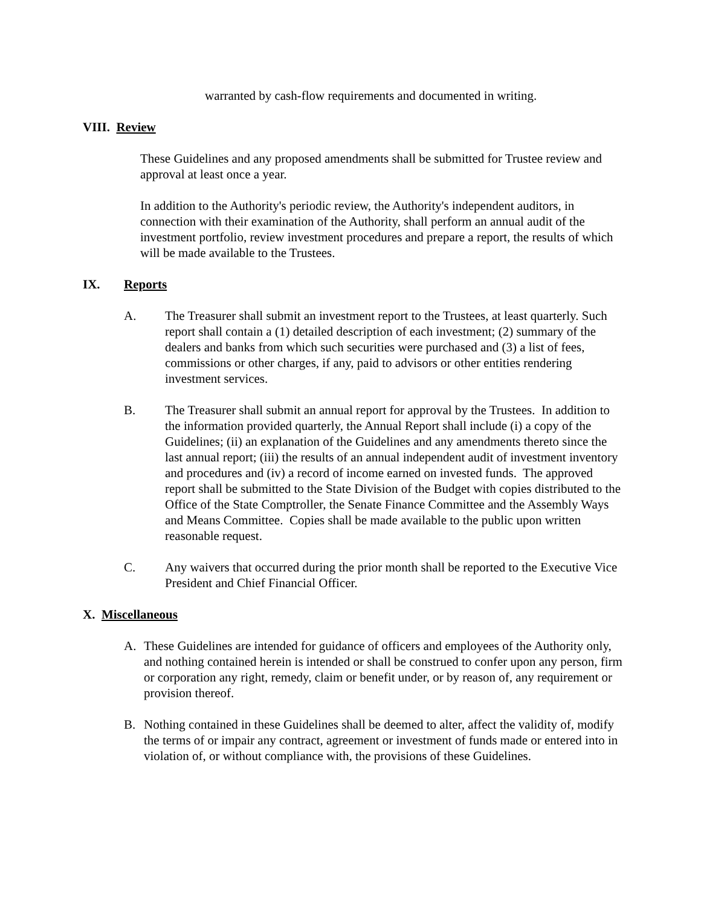warranted by cash-flow requirements and documented in writing.
VIII. Review
These Guidelines and any proposed amendments shall be submitted for Trustee review and approval at least once a year.
In addition to the Authority's periodic review, the Authority's independent auditors, in connection with their examination of the Authority, shall perform an annual audit of the investment portfolio, review investment procedures and prepare a report, the results of which will be made available to the Trustees.
IX. Reports
A. The Treasurer shall submit an investment report to the Trustees, at least quarterly. Such report shall contain a (1) detailed description of each investment; (2) summary of the dealers and banks from which such securities were purchased and (3) a list of fees, commissions or other charges, if any, paid to advisors or other entities rendering investment services.
B. The Treasurer shall submit an annual report for approval by the Trustees. In addition to the information provided quarterly, the Annual Report shall include (i) a copy of the Guidelines; (ii) an explanation of the Guidelines and any amendments thereto since the last annual report; (iii) the results of an annual independent audit of investment inventory and procedures and (iv) a record of income earned on invested funds. The approved report shall be submitted to the State Division of the Budget with copies distributed to the Office of the State Comptroller, the Senate Finance Committee and the Assembly Ways and Means Committee. Copies shall be made available to the public upon written reasonable request.
C. Any waivers that occurred during the prior month shall be reported to the Executive Vice President and Chief Financial Officer.
X. Miscellaneous
A. These Guidelines are intended for guidance of officers and employees of the Authority only, and nothing contained herein is intended or shall be construed to confer upon any person, firm or corporation any right, remedy, claim or benefit under, or by reason of, any requirement or provision thereof.
B. Nothing contained in these Guidelines shall be deemed to alter, affect the validity of, modify the terms of or impair any contract, agreement or investment of funds made or entered into in violation of, or without compliance with, the provisions of these Guidelines.